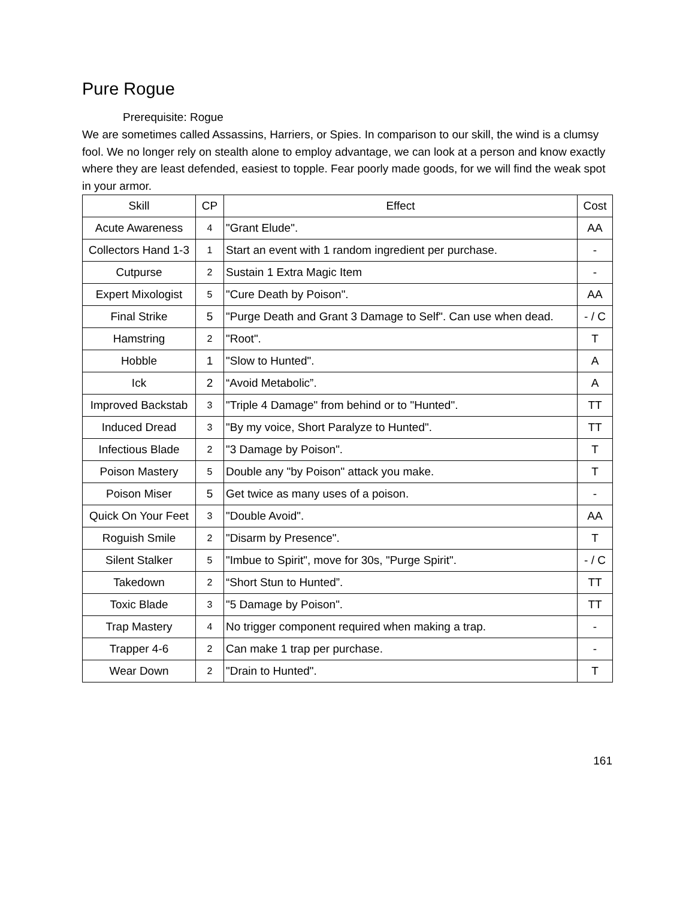Pure Rogue
Prerequisite: Rogue
We are sometimes called Assassins, Harriers, or Spies. In comparison to our skill, the wind is a clumsy fool. We no longer rely on stealth alone to employ advantage, we can look at a person and know exactly where they are least defended, easiest to topple. Fear poorly made goods, for we will find the weak spot in your armor.
| Skill | CP | Effect | Cost |
| --- | --- | --- | --- |
| Acute Awareness | 4 | "Grant Elude". | AA |
| Collectors Hand 1-3 | 1 | Start an event with 1 random ingredient per purchase. | - |
| Cutpurse | 2 | Sustain 1 Extra Magic Item | - |
| Expert Mixologist | 5 | "Cure Death by Poison". | AA |
| Final Strike | 5 | "Purge Death and Grant 3 Damage to Self". Can use when dead. | - / C |
| Hamstring | 2 | "Root". | T |
| Hobble | 1 | "Slow to Hunted". | A |
| Ick | 2 | “Avoid Metabolic”. | A |
| Improved Backstab | 3 | "Triple 4 Damage" from behind or to "Hunted". | TT |
| Induced Dread | 3 | "By my voice, Short Paralyze to Hunted". | TT |
| Infectious Blade | 2 | "3 Damage by Poison". | T |
| Poison Mastery | 5 | Double any "by Poison" attack you make. | T |
| Poison Miser | 5 | Get twice as many uses of a poison. | - |
| Quick On Your Feet | 3 | "Double Avoid". | AA |
| Roguish Smile | 2 | "Disarm by Presence". | T |
| Silent Stalker | 5 | "Imbue to Spirit", move for 30s, "Purge Spirit". | - / C |
| Takedown | 2 | “Short Stun to Hunted”. | TT |
| Toxic Blade | 3 | "5 Damage by Poison". | TT |
| Trap Mastery | 4 | No trigger component required when making a trap. | - |
| Trapper 4-6 | 2 | Can make 1 trap per purchase. | - |
| Wear Down | 2 | "Drain to Hunted". | T |
161